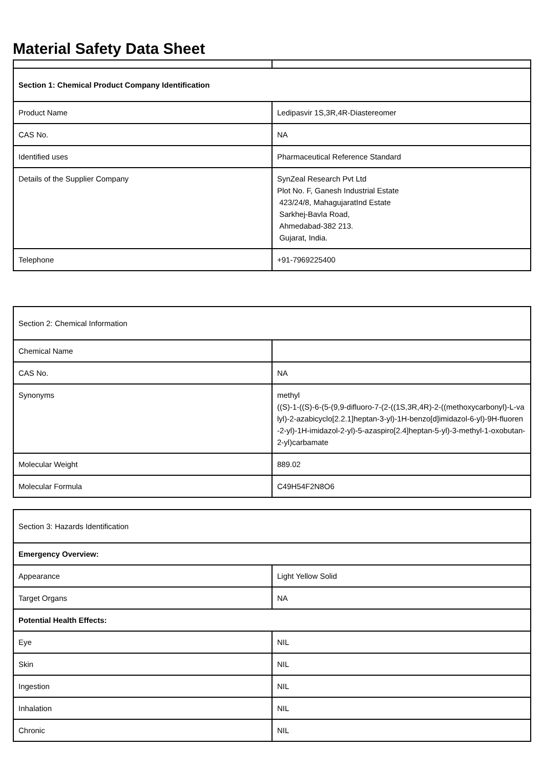Material Safety Data Sheet
| Section 1: Chemical Product Company Identification | |
| Product Name | Ledipasvir 1S,3R,4R-Diastereomer |
| CAS No. | NA |
| Identified uses | Pharmaceutical Reference Standard |
| Details of the Supplier Company | SynZeal Research Pvt Ltd Plot No. F, Ganesh Industrial Estate 423/24/8, MahagujaratInd Estate Sarkhej-Bavla Road, Ahmedabad-382 213. Gujarat, India. |
| Telephone | +91-7969225400 |
| Section 2: Chemical Information | |
| Chemical Name | |
| CAS No. | NA |
| Synonyms | methyl ((S)-1-((S)-6-(5-(9,9-difluoro-7-(2-((1S,3R,4R)-2-((methoxycarbonyl)-L-valyl)-2-azabicyclo[2.2.1]heptan-3-yl)-1H-benzo[d]imidazol-6-yl)-9H-fluoren-2-yl)-1H-imidazol-2-yl)-5-azaspiro[2.4]heptan-5-yl)-3-methyl-1-oxobutan-2-yl)carbamate |
| Molecular Weight | 889.02 |
| Molecular Formula | C49H54F2N8O6 |
| Section 3: Hazards Identification | |
| Emergency Overview: | |
| Appearance | Light Yellow Solid |
| Target Organs | NA |
| Potential Health Effects: | |
| Eye | NIL |
| Skin | NIL |
| Ingestion | NIL |
| Inhalation | NIL |
| Chronic | NIL |